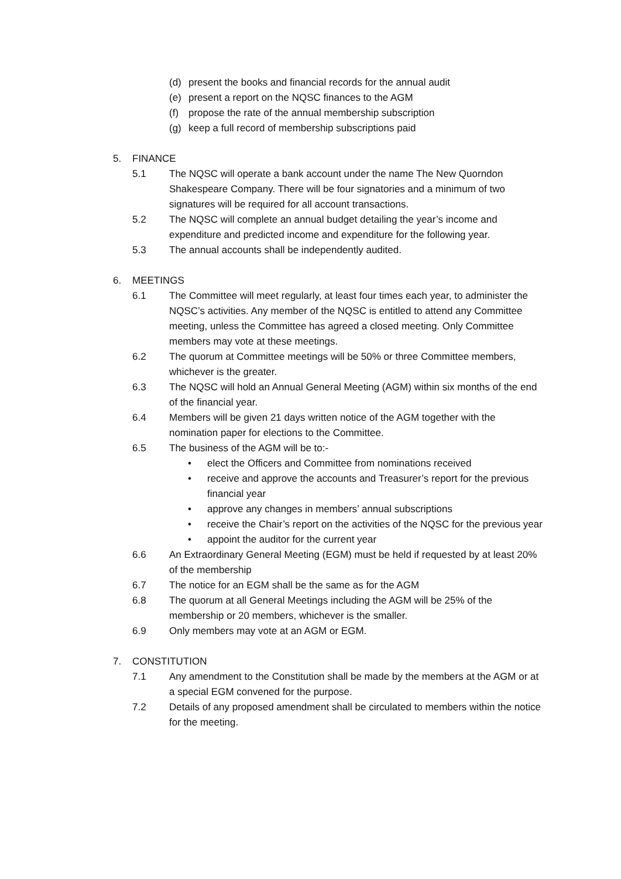(d) present the books and financial records for the annual audit
(e) present a report on the NQSC finances to the AGM
(f) propose the rate of the annual membership subscription
(g) keep a full record of membership subscriptions paid
5. FINANCE
5.1 The NQSC will operate a bank account under the name The New Quorndon Shakespeare Company. There will be four signatories and a minimum of two signatures will be required for all account transactions.
5.2 The NQSC will complete an annual budget detailing the year’s income and expenditure and predicted income and expenditure for the following year.
5.3 The annual accounts shall be independently audited.
6. MEETINGS
6.1 The Committee will meet regularly, at least four times each year, to administer the NQSC’s activities. Any member of the NQSC is entitled to attend any Committee meeting, unless the Committee has agreed a closed meeting. Only Committee members may vote at these meetings.
6.2 The quorum at Committee meetings will be 50% or three Committee members, whichever is the greater.
6.3 The NQSC will hold an Annual General Meeting (AGM) within six months of the end of the financial year.
6.4 Members will be given 21 days written notice of the AGM together with the nomination paper for elections to the Committee.
6.5 The business of the AGM will be to:-
• elect the Officers and Committee from nominations received
• receive and approve the accounts and Treasurer’s report for the previous financial year
• approve any changes in members’ annual subscriptions
• receive the Chair’s report on the activities of the NQSC for the previous year
• appoint the auditor for the current year
6.6 An Extraordinary General Meeting (EGM) must be held if requested by at least 20% of the membership
6.7 The notice for an EGM shall be the same as for the AGM
6.8 The quorum at all General Meetings including the AGM will be 25% of the membership or 20 members, whichever is the smaller.
6.9 Only members may vote at an AGM or EGM.
7. CONSTITUTION
7.1 Any amendment to the Constitution shall be made by the members at the AGM or at a special EGM convened for the purpose.
7.2 Details of any proposed amendment shall be circulated to members within the notice for the meeting.